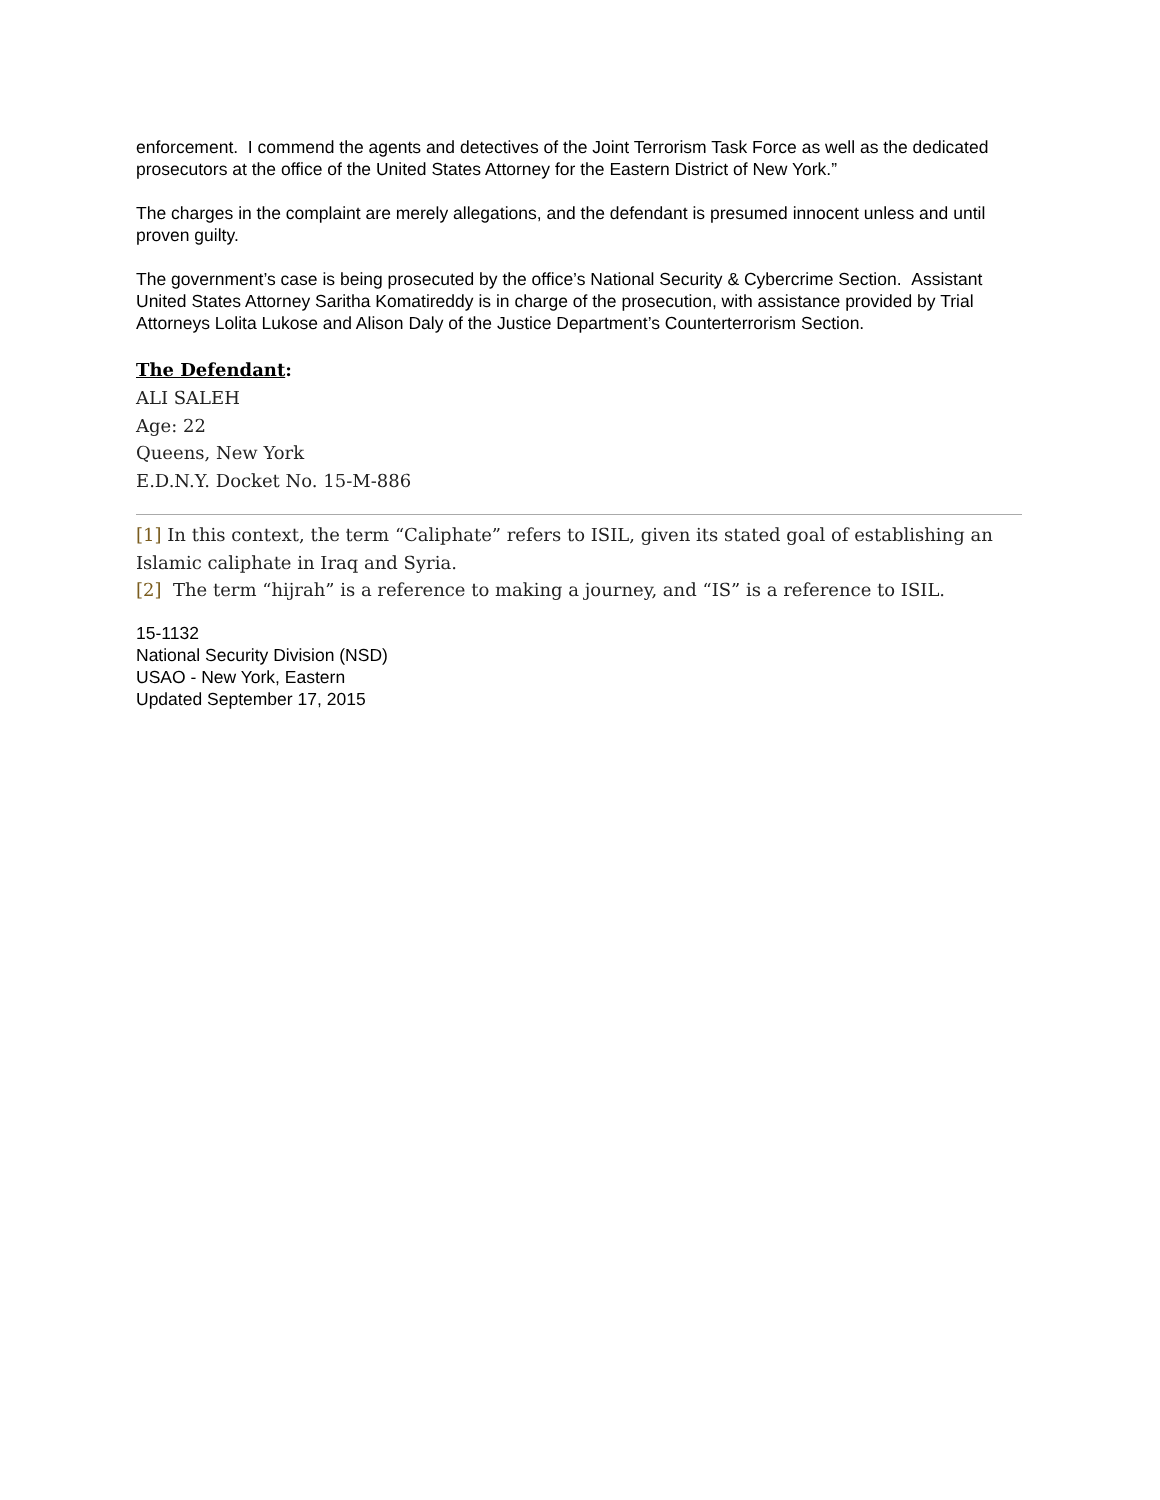enforcement. I commend the agents and detectives of the Joint Terrorism Task Force as well as the dedicated prosecutors at the office of the United States Attorney for the Eastern District of New York.”
The charges in the complaint are merely allegations, and the defendant is presumed innocent unless and until proven guilty.
The government’s case is being prosecuted by the office’s National Security & Cybercrime Section. Assistant United States Attorney Saritha Komatireddy is in charge of the prosecution, with assistance provided by Trial Attorneys Lolita Lukose and Alison Daly of the Justice Department’s Counterterrorism Section.
The Defendant:
ALI SALEH
Age: 22
Queens, New York
E.D.N.Y. Docket No. 15-M-886
[1] In this context, the term “Caliphate” refers to ISIL, given its stated goal of establishing an Islamic caliphate in Iraq and Syria.
[2] The term “hijrah” is a reference to making a journey, and “IS” is a reference to ISIL.
15-1132
National Security Division (NSD)
USAO - New York, Eastern
Updated September 17, 2015